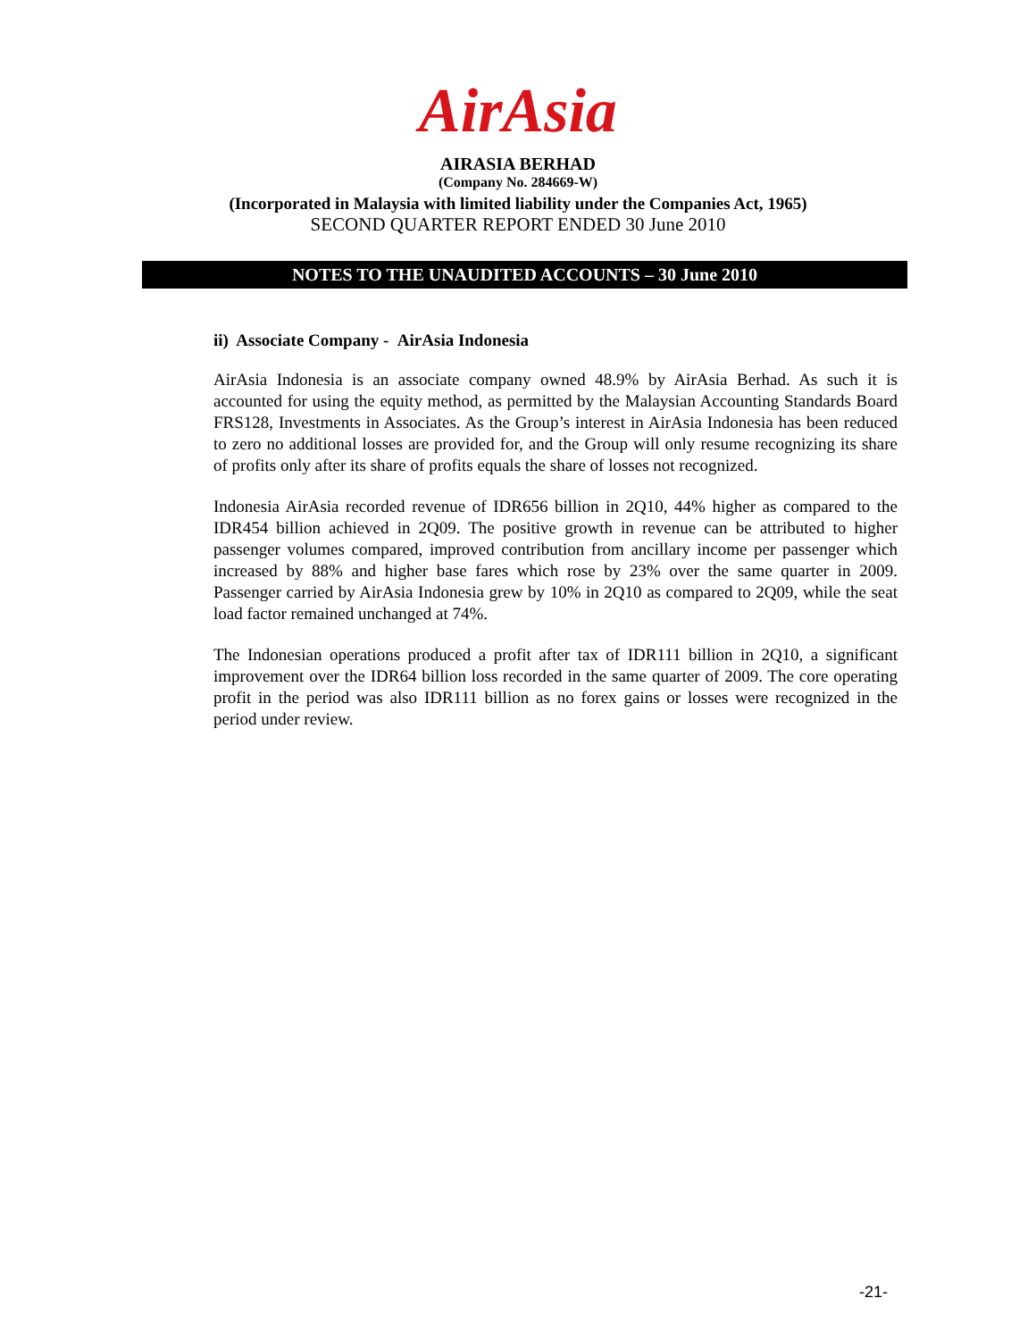AirAsia
AIRASIA BERHAD
(Company No. 284669-W)
(Incorporated in Malaysia with limited liability under the Companies Act, 1965)
SECOND QUARTER REPORT ENDED 30 June 2010
NOTES TO THE UNAUDITED ACCOUNTS – 30 June 2010
ii) Associate Company - AirAsia Indonesia
AirAsia Indonesia is an associate company owned 48.9% by AirAsia Berhad. As such it is accounted for using the equity method, as permitted by the Malaysian Accounting Standards Board FRS128, Investments in Associates. As the Group’s interest in AirAsia Indonesia has been reduced to zero no additional losses are provided for, and the Group will only resume recognizing its share of profits only after its share of profits equals the share of losses not recognized.
Indonesia AirAsia recorded revenue of IDR656 billion in 2Q10, 44% higher as compared to the IDR454 billion achieved in 2Q09. The positive growth in revenue can be attributed to higher passenger volumes compared, improved contribution from ancillary income per passenger which increased by 88% and higher base fares which rose by 23% over the same quarter in 2009. Passenger carried by AirAsia Indonesia grew by 10% in 2Q10 as compared to 2Q09, while the seat load factor remained unchanged at 74%.
The Indonesian operations produced a profit after tax of IDR111 billion in 2Q10, a significant improvement over the IDR64 billion loss recorded in the same quarter of 2009. The core operating profit in the period was also IDR111 billion as no forex gains or losses were recognized in the period under review.
-21-